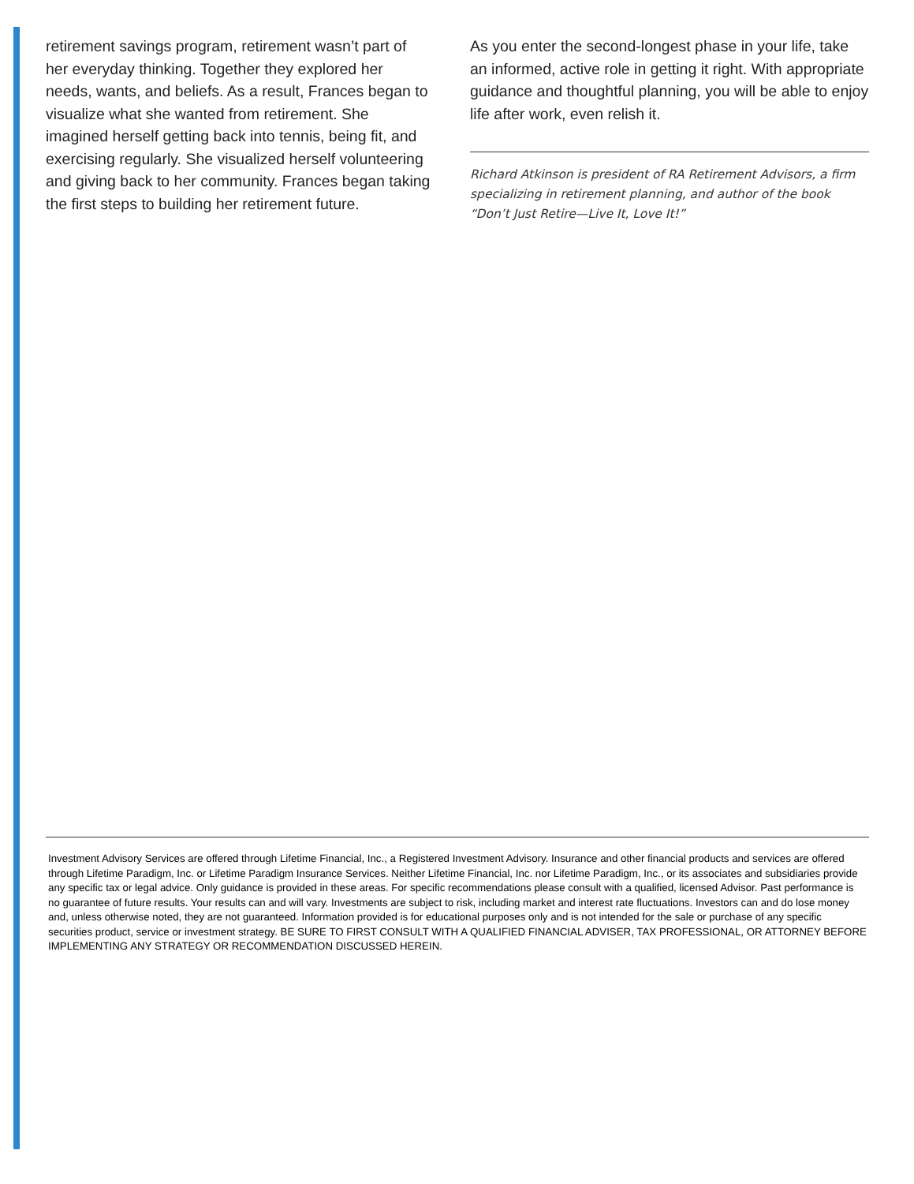retirement savings program, retirement wasn’t part of her everyday thinking. Together they explored her needs, wants, and beliefs. As a result, Frances began to visualize what she wanted from retirement. She imagined herself getting back into tennis, being fit, and exercising regularly. She visualized herself volunteering and giving back to her community. Frances began taking the first steps to building her retirement future.
As you enter the second-longest phase in your life, take an informed, active role in getting it right. With appropriate guidance and thoughtful planning, you will be able to enjoy life after work, even relish it.
Richard Atkinson is president of RA Retirement Advisors, a firm specializing in retirement planning, and author of the book “Don’t Just Retire—Live It, Love It!”
Investment Advisory Services are offered through Lifetime Financial, Inc., a Registered Investment Advisory. Insurance and other financial products and services are offered through Lifetime Paradigm, Inc. or Lifetime Paradigm Insurance Services. Neither Lifetime Financial, Inc. nor Lifetime Paradigm, Inc., or its associates and subsidiaries provide any specific tax or legal advice. Only guidance is provided in these areas. For specific recommendations please consult with a qualified, licensed Advisor. Past performance is no guarantee of future results. Your results can and will vary. Investments are subject to risk, including market and interest rate fluctuations. Investors can and do lose money and, unless otherwise noted, they are not guaranteed. Information provided is for educational purposes only and is not intended for the sale or purchase of any specific securities product, service or investment strategy. BE SURE TO FIRST CONSULT WITH A QUALIFIED FINANCIAL ADVISER, TAX PROFESSIONAL, OR ATTORNEY BEFORE IMPLEMENTING ANY STRATEGY OR RECOMMENDATION DISCUSSED HEREIN.